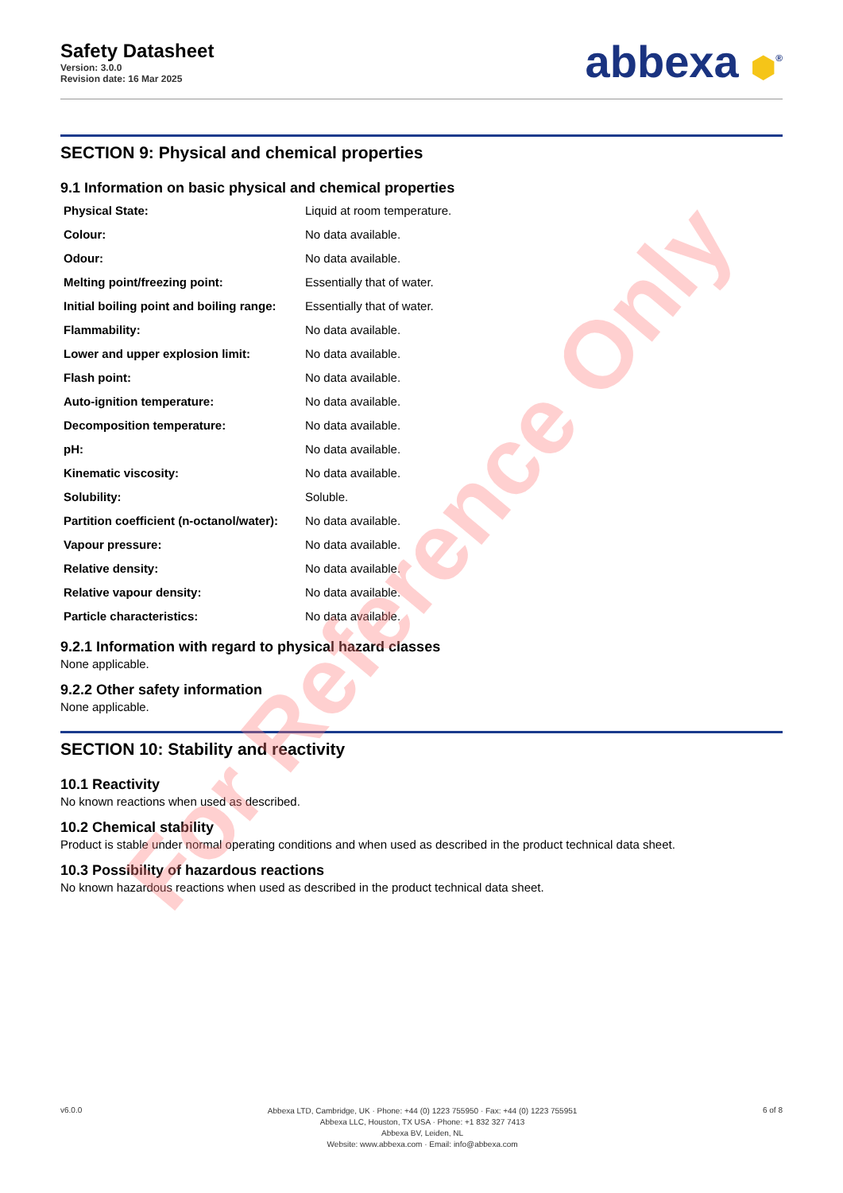Safety Datasheet
Version: 3.0.0
Revision date: 16 Mar 2025
abbexa ⬢<sup>®</sup>
SECTION 9: Physical and chemical properties
9.1 Information on basic physical and chemical properties
| Physical State: | Liquid at room temperature. |
| Colour: | No data available. |
| Odour: | No data available. |
| Melting point/freezing point: | Essentially that of water. |
| Initial boiling point and boiling range: | Essentially that of water. |
| Flammability: | No data available. |
| Lower and upper explosion limit: | No data available. |
| Flash point: | No data available. |
| Auto-ignition temperature: | No data available. |
| Decomposition temperature: | No data available. |
| pH: | No data available. |
| Kinematic viscosity: | No data available. |
| Solubility: | Soluble. |
| Partition coefficient (n-octanol/water): | No data available. |
| Vapour pressure: | No data available. |
| Relative density: | No data available. |
| Relative vapour density: | No data available. |
| Particle characteristics: | No data available. |
9.2.1 Information with regard to physical hazard classes
None applicable.
9.2.2 Other safety information
None applicable.
SECTION 10: Stability and reactivity
10.1 Reactivity
No known reactions when used as described.
10.2 Chemical stability
Product is stable under normal operating conditions and when used as described in the product technical data sheet.
10.3 Possibility of hazardous reactions
No known hazardous reactions when used as described in the product technical data sheet.
For Reference Only
v6.0.0
Abbexa LTD, Cambridge, UK · Phone: +44 (0) 1223 755950 · Fax: +44 (0) 1223 755951
Abbexa LLC, Houston, TX USA · Phone: +1 832 327 7413
Abbexa BV, Leiden, NL
Website: www.abbexa.com · Email: info@abbexa.com
6 of 8